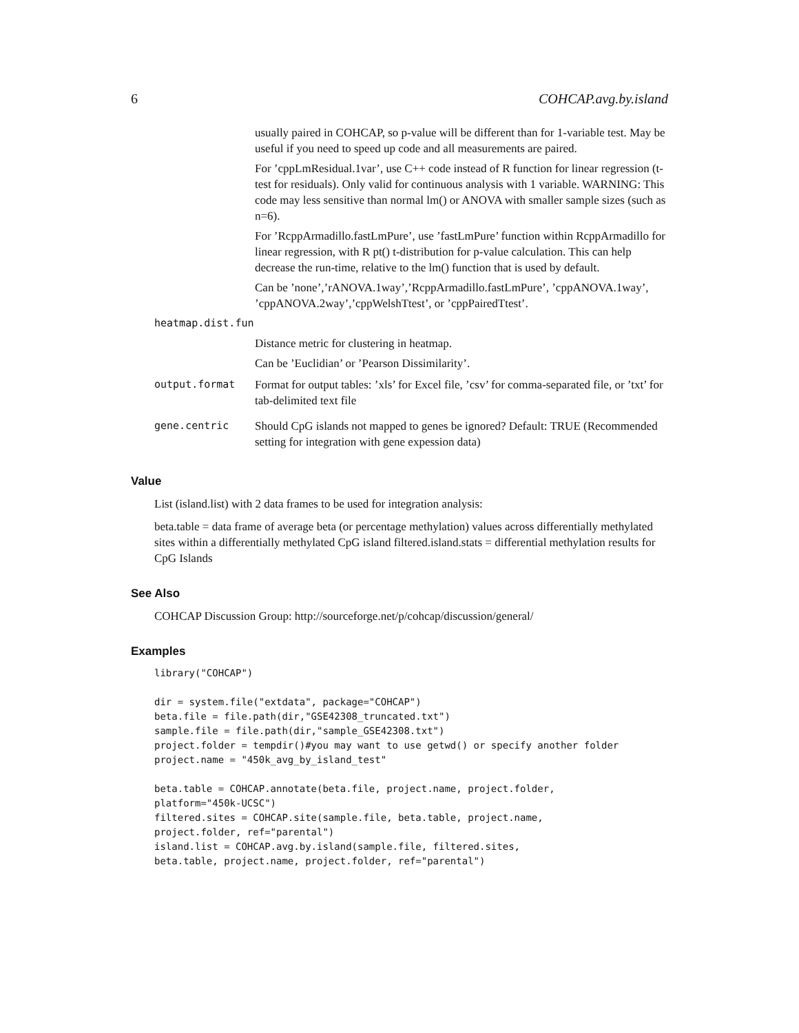6 COHCAP.avg.by.island
usually paired in COHCAP, so p-value will be different than for 1-variable test. May be useful if you need to speed up code and all measurements are paired.
For ’cppLmResidual.1var’, use C++ code instead of R function for linear regression (t-test for residuals). Only valid for continuous analysis with 1 variable. WARNING: This code may less sensitive than normal lm() or ANOVA with smaller sample sizes (such as n=6).
For ’RcppArmadillo.fastLmPure’, use ’fastLmPure’ function within RcppArmadillo for linear regression, with R pt() t-distribution for p-value calculation. This can help decrease the run-time, relative to the lm() function that is used by default.
Can be ’none’,’rANOVA.1way’,’RcppArmadillo.fastLmPure’, ’cppANOVA.1way’, ’cppANOVA.2way’,’cppWelshTtest’, or ’cppPairedTtest’.
heatmap.dist.fun
Distance metric for clustering in heatmap.
Can be ’Euclidian’ or ’Pearson Dissimilarity’.
output.format Format for output tables: ’xls’ for Excel file, ’csv’ for comma-separated file, or ’txt’ for tab-delimited text file
gene.centric Should CpG islands not mapped to genes be ignored? Default: TRUE (Recommended setting for integration with gene expession data)
Value
List (island.list) with 2 data frames to be used for integration analysis:
beta.table = data frame of average beta (or percentage methylation) values across differentially methylated sites within a differentially methylated CpG island filtered.island.stats = differential methylation results for CpG Islands
See Also
COHCAP Discussion Group: http://sourceforge.net/p/cohcap/discussion/general/
Examples
library("COHCAP")

dir = system.file("extdata", package="COHCAP")
beta.file = file.path(dir,"GSE42308_truncated.txt")
sample.file = file.path(dir,"sample_GSE42308.txt")
project.folder = tempdir()#you may want to use getwd() or specify another folder
project.name = "450k_avg_by_island_test"

beta.table = COHCAP.annotate(beta.file, project.name, project.folder,
platform="450k-UCSC")
filtered.sites = COHCAP.site(sample.file, beta.table, project.name,
project.folder, ref="parental")
island.list = COHCAP.avg.by.island(sample.file, filtered.sites,
beta.table, project.name, project.folder, ref="parental")